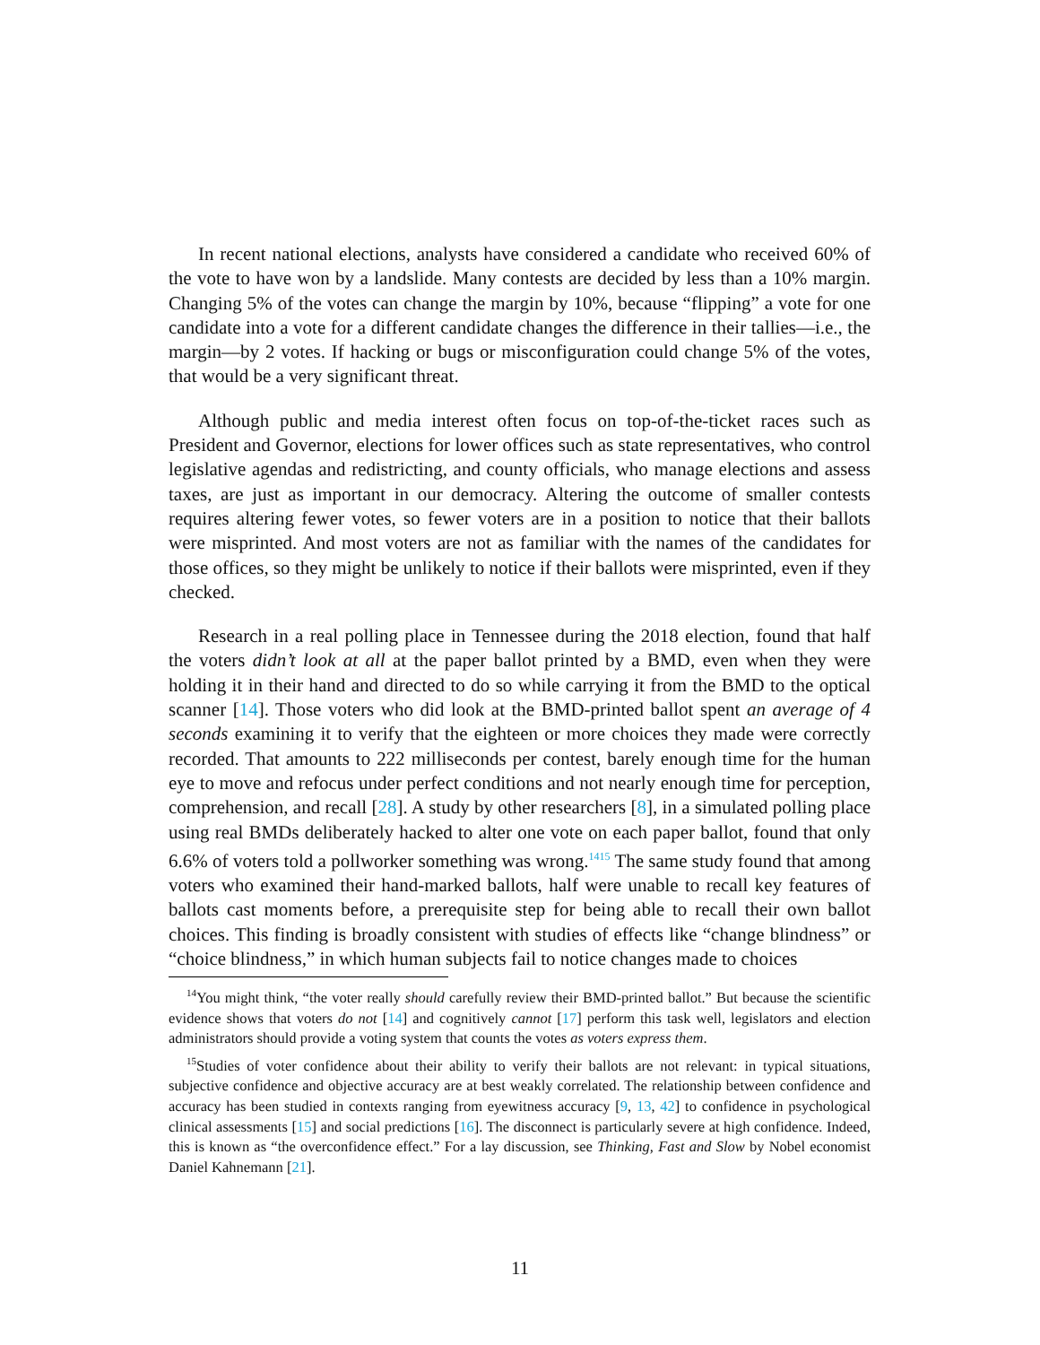In recent national elections, analysts have considered a candidate who received 60% of the vote to have won by a landslide. Many contests are decided by less than a 10% margin. Changing 5% of the votes can change the margin by 10%, because “flipping” a vote for one candidate into a vote for a different candidate changes the difference in their tallies—i.e., the margin—by 2 votes. If hacking or bugs or misconfiguration could change 5% of the votes, that would be a very significant threat.
Although public and media interest often focus on top-of-the-ticket races such as President and Governor, elections for lower offices such as state representatives, who control legislative agendas and redistricting, and county officials, who manage elections and assess taxes, are just as important in our democracy. Altering the outcome of smaller contests requires altering fewer votes, so fewer voters are in a position to notice that their ballots were misprinted. And most voters are not as familiar with the names of the candidates for those offices, so they might be unlikely to notice if their ballots were misprinted, even if they checked.
Research in a real polling place in Tennessee during the 2018 election, found that half the voters didn’t look at all at the paper ballot printed by a BMD, even when they were holding it in their hand and directed to do so while carrying it from the BMD to the optical scanner [14]. Those voters who did look at the BMD-printed ballot spent an average of 4 seconds examining it to verify that the eighteen or more choices they made were correctly recorded. That amounts to 222 milliseconds per contest, barely enough time for the human eye to move and refocus under perfect conditions and not nearly enough time for perception, comprehension, and recall [28]. A study by other researchers [8], in a simulated polling place using real BMDs deliberately hacked to alter one vote on each paper ballot, found that only 6.6% of voters told a pollworker something was wrong.<sup>1415</sup> The same study found that among voters who examined their hand-marked ballots, half were unable to recall key features of ballots cast moments before, a prerequisite step for being able to recall their own ballot choices. This finding is broadly consistent with studies of effects like “change blindness” or “choice blindness,” in which human subjects fail to notice changes made to choices
<sup>14</sup> You might think, “the voter really should carefully review their BMD-printed ballot.” But because the scientific evidence shows that voters do not [14] and cognitively cannot [17] perform this task well, legislators and election administrators should provide a voting system that counts the votes as voters express them.
<sup>15</sup> Studies of voter confidence about their ability to verify their ballots are not relevant: in typical situations, subjective confidence and objective accuracy are at best weakly correlated. The relationship between confidence and accuracy has been studied in contexts ranging from eyewitness accuracy [9, 13, 42] to confidence in psychological clinical assessments [15] and social predictions [16]. The disconnect is particularly severe at high confidence. Indeed, this is known as “the overconfidence effect.” For a lay discussion, see Thinking, Fast and Slow by Nobel economist Daniel Kahnemann [21].
11